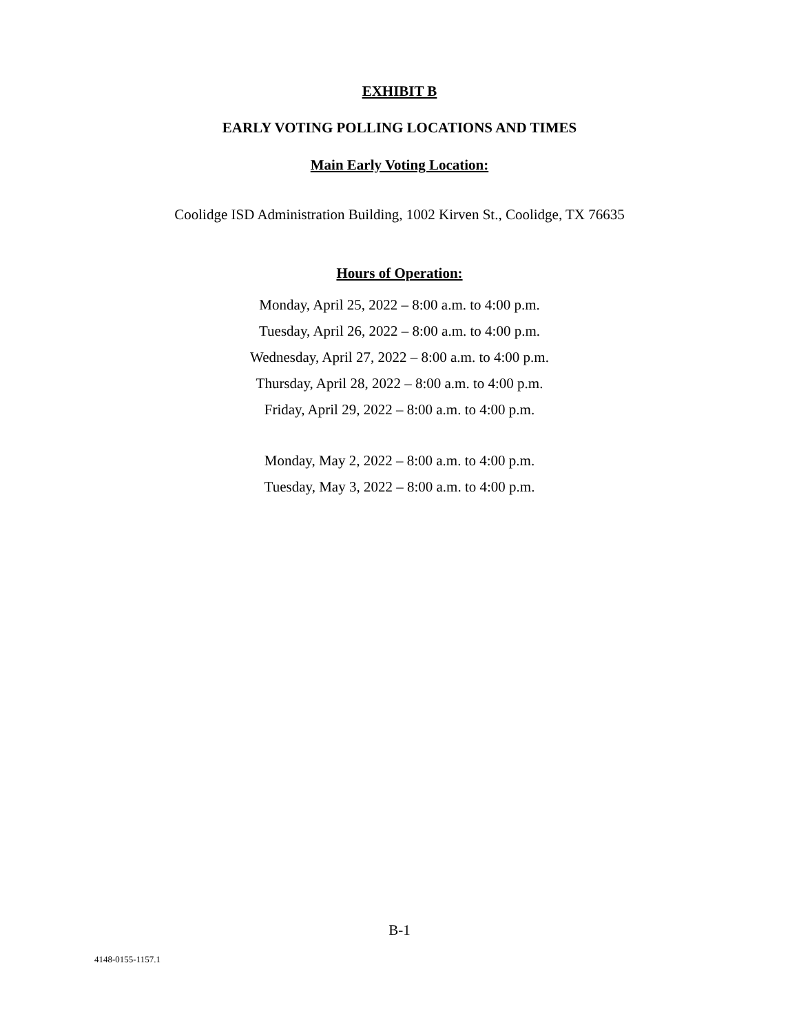EXHIBIT B
EARLY VOTING POLLING LOCATIONS AND TIMES
Main Early Voting Location:
Coolidge ISD Administration Building, 1002 Kirven St., Coolidge, TX 76635
Hours of Operation:
Monday, April 25, 2022 – 8:00 a.m. to 4:00 p.m.
Tuesday, April 26, 2022 – 8:00 a.m. to 4:00 p.m.
Wednesday, April 27, 2022 – 8:00 a.m. to 4:00 p.m.
Thursday, April 28, 2022 – 8:00 a.m. to 4:00 p.m.
Friday, April 29, 2022 – 8:00 a.m. to 4:00 p.m.
Monday, May 2, 2022 – 8:00 a.m. to 4:00 p.m.
Tuesday, May 3, 2022 – 8:00 a.m. to 4:00 p.m.
B-1
4148-0155-1157.1